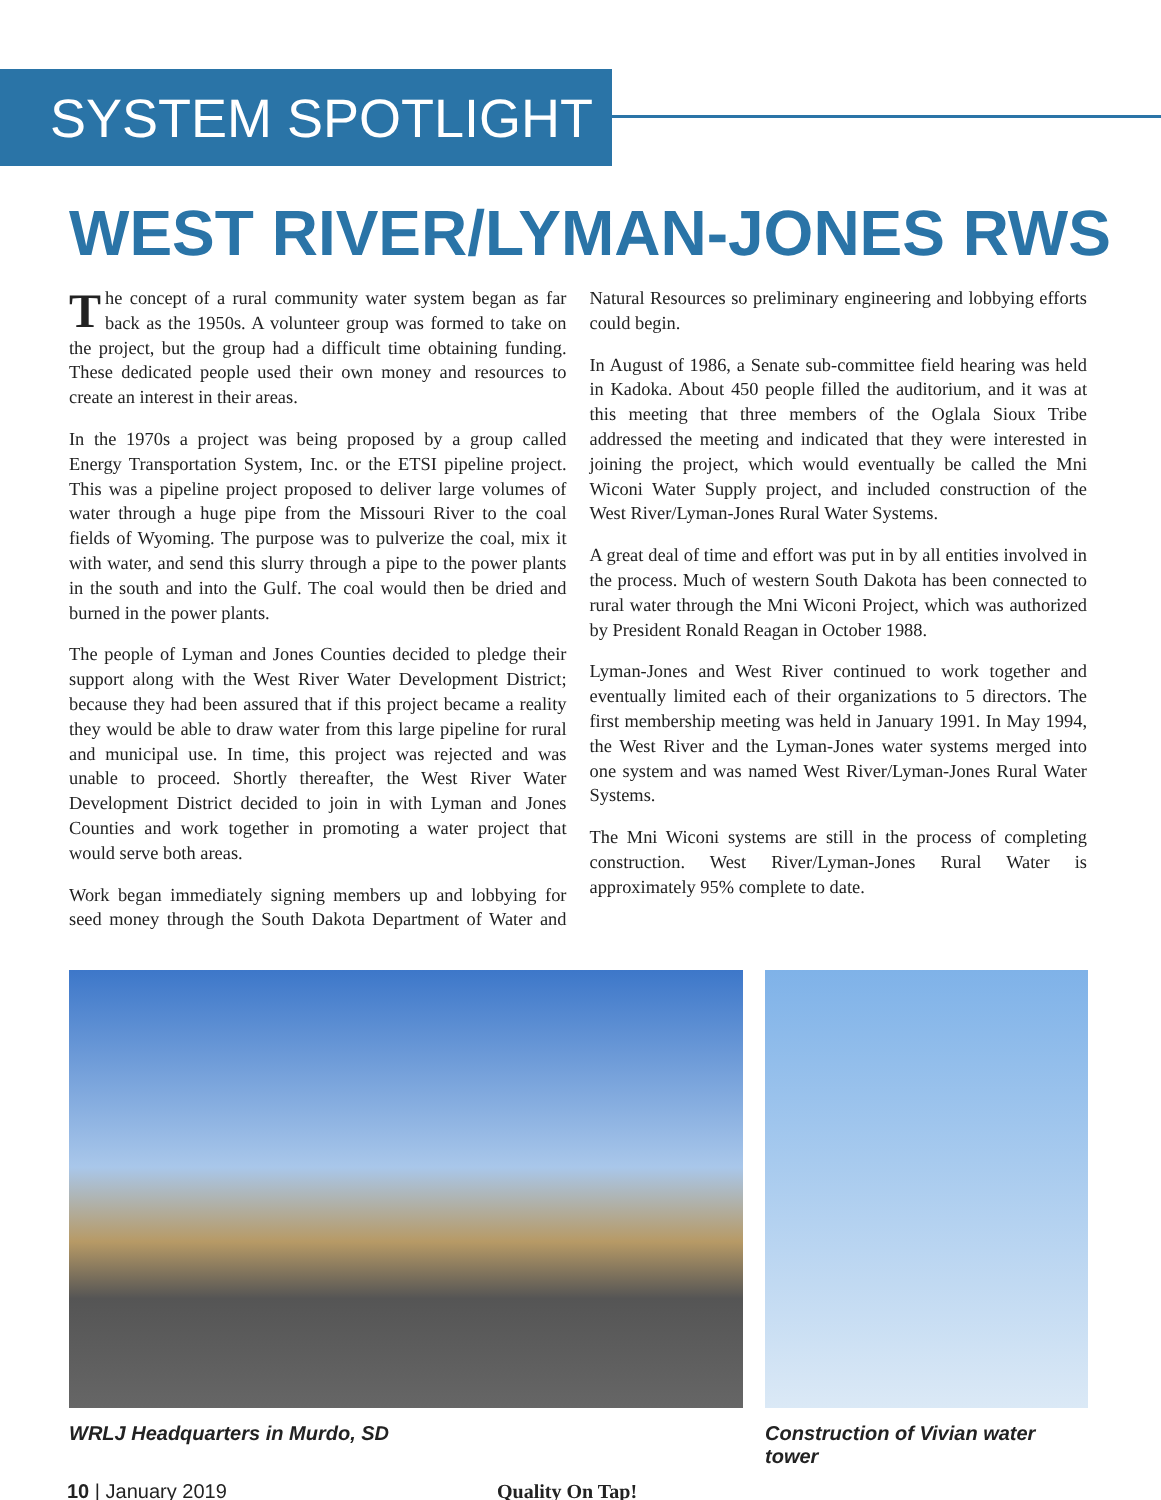SYSTEM SPOTLIGHT
WEST RIVER/LYMAN-JONES RWS
The concept of a rural community water system began as far back as the 1950s. A volunteer group was formed to take on the project, but the group had a difficult time obtaining funding. These dedicated people used their own money and resources to create an interest in their areas.
In the 1970s a project was being proposed by a group called Energy Transportation System, Inc. or the ETSI pipeline project. This was a pipeline project proposed to deliver large volumes of water through a huge pipe from the Missouri River to the coal fields of Wyoming. The purpose was to pulverize the coal, mix it with water, and send this slurry through a pipe to the power plants in the south and into the Gulf. The coal would then be dried and burned in the power plants.
The people of Lyman and Jones Counties decided to pledge their support along with the West River Water Development District; because they had been assured that if this project became a reality they would be able to draw water from this large pipeline for rural and municipal use. In time, this project was rejected and was unable to proceed. Shortly thereafter, the West River Water Development District decided to join in with Lyman and Jones Counties and work together in promoting a water project that would serve both areas.
Work began immediately signing members up and lobbying for seed money through the South Dakota Department of Water and Natural Resources so preliminary engineering and lobbying efforts could begin.
In August of 1986, a Senate sub-committee field hearing was held in Kadoka. About 450 people filled the auditorium, and it was at this meeting that three members of the Oglala Sioux Tribe addressed the meeting and indicated that they were interested in joining the project, which would eventually be called the Mni Wiconi Water Supply project, and included construction of the West River/Lyman-Jones Rural Water Systems.
A great deal of time and effort was put in by all entities involved in the process. Much of western South Dakota has been connected to rural water through the Mni Wiconi Project, which was authorized by President Ronald Reagan in October 1988.
Lyman-Jones and West River continued to work together and eventually limited each of their organizations to 5 directors. The first membership meeting was held in January 1991. In May 1994, the West River and the Lyman-Jones water systems merged into one system and was named West River/Lyman-Jones Rural Water Systems.
The Mni Wiconi systems are still in the process of completing construction. West River/Lyman-Jones Rural Water is approximately 95% complete to date.
WRLJ Headquarters in Murdo, SD Construction of Vivian water tower
10 | January 2019 Quality On Tap!